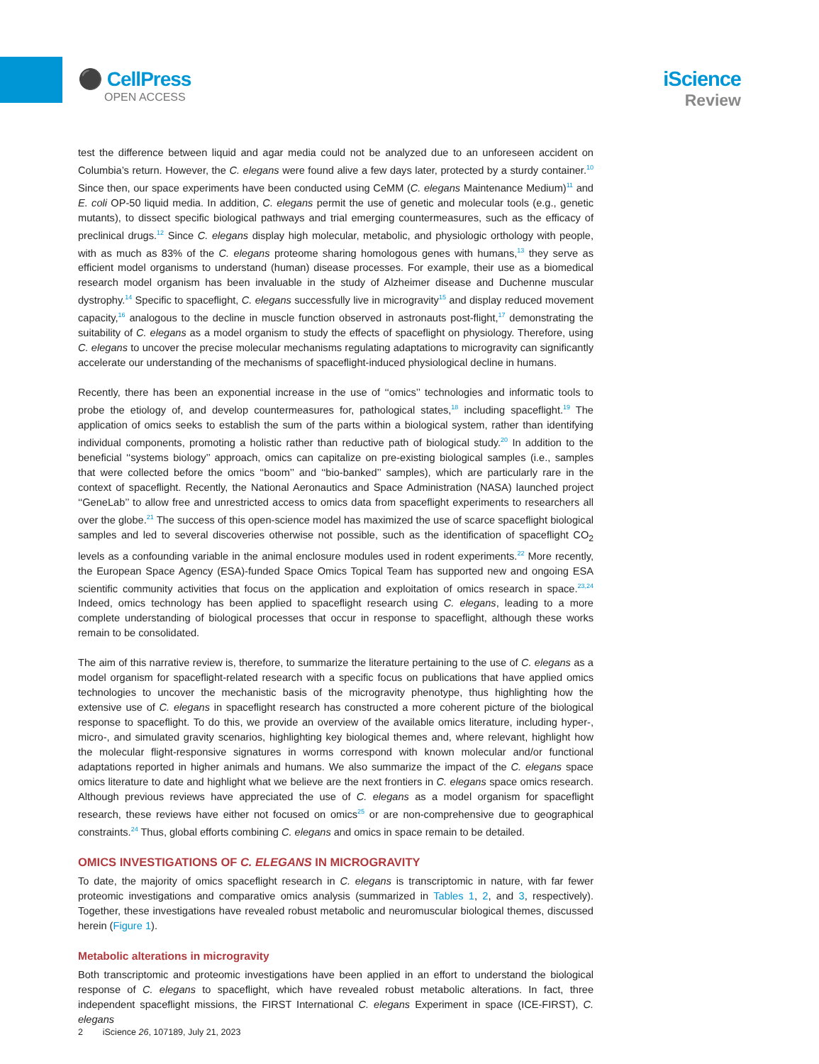⚫ CellPress
OPEN ACCESS
iScience
Review
test the difference between liquid and agar media could not be analyzed due to an unforeseen accident on Columbia’s return. However, the C. elegans were found alive a few days later, protected by a sturdy container.<sup>10</sup> Since then, our space experiments have been conducted using CeMM (C. elegans Maintenance Medium)<sup>11</sup> and E. coli OP-50 liquid media. In addition, C. elegans permit the use of genetic and molecular tools (e.g., genetic mutants), to dissect specific biological pathways and trial emerging countermeasures, such as the efficacy of preclinical drugs.<sup>12</sup> Since C. elegans display high molecular, metabolic, and physiologic orthology with people, with as much as 83% of the C. elegans proteome sharing homologous genes with humans,<sup>13</sup> they serve as efficient model organisms to understand (human) disease processes. For example, their use as a biomedical research model organism has been invaluable in the study of Alzheimer disease and Duchenne muscular dystrophy.<sup>14</sup> Specific to spaceflight, C. elegans successfully live in microgravity<sup>15</sup> and display reduced movement capacity,<sup>16</sup> analogous to the decline in muscle function observed in astronauts post-flight,<sup>17</sup> demonstrating the suitability of C. elegans as a model organism to study the effects of spaceflight on physiology. Therefore, using C. elegans to uncover the precise molecular mechanisms regulating adaptations to microgravity can significantly accelerate our understanding of the mechanisms of spaceflight-induced physiological decline in humans.
Recently, there has been an exponential increase in the use of ‘‘omics’’ technologies and informatic tools to probe the etiology of, and develop countermeasures for, pathological states,<sup>18</sup> including spaceflight.<sup>19</sup> The application of omics seeks to establish the sum of the parts within a biological system, rather than identifying individual components, promoting a holistic rather than reductive path of biological study.<sup>20</sup> In addition to the beneficial ‘‘systems biology’’ approach, omics can capitalize on pre-existing biological samples (i.e., samples that were collected before the omics ‘‘boom’’ and ‘‘bio-banked’’ samples), which are particularly rare in the context of spaceflight. Recently, the National Aeronautics and Space Administration (NASA) launched project ‘‘GeneLab’’ to allow free and unrestricted access to omics data from spaceflight experiments to researchers all over the globe.<sup>21</sup> The success of this open-science model has maximized the use of scarce spaceflight biological samples and led to several discoveries otherwise not possible, such as the identification of spaceflight CO<sub>2</sub> levels as a confounding variable in the animal enclosure modules used in rodent experiments.<sup>22</sup> More recently, the European Space Agency (ESA)-funded Space Omics Topical Team has supported new and ongoing ESA scientific community activities that focus on the application and exploitation of omics research in space.<sup>23,24</sup> Indeed, omics technology has been applied to spaceflight research using C. elegans, leading to a more complete understanding of biological processes that occur in response to spaceflight, although these works remain to be consolidated.
The aim of this narrative review is, therefore, to summarize the literature pertaining to the use of C. elegans as a model organism for spaceflight-related research with a specific focus on publications that have applied omics technologies to uncover the mechanistic basis of the microgravity phenotype, thus highlighting how the extensive use of C. elegans in spaceflight research has constructed a more coherent picture of the biological response to spaceflight. To do this, we provide an overview of the available omics literature, including hyper-, micro-, and simulated gravity scenarios, highlighting key biological themes and, where relevant, highlight how the molecular flight-responsive signatures in worms correspond with known molecular and/or functional adaptations reported in higher animals and humans. We also summarize the impact of the C. elegans space omics literature to date and highlight what we believe are the next frontiers in C. elegans space omics research. Although previous reviews have appreciated the use of C. elegans as a model organism for spaceflight research, these reviews have either not focused on omics<sup>25</sup> or are non-comprehensive due to geographical constraints.<sup>24</sup> Thus, global efforts combining C. elegans and omics in space remain to be detailed.
OMICS INVESTIGATIONS OF C. ELEGANS IN MICROGRAVITY
To date, the majority of omics spaceflight research in C. elegans is transcriptomic in nature, with far fewer proteomic investigations and comparative omics analysis (summarized in Tables 1, 2, and 3, respectively). Together, these investigations have revealed robust metabolic and neuromuscular biological themes, discussed herein (Figure 1).
Metabolic alterations in microgravity
Both transcriptomic and proteomic investigations have been applied in an effort to understand the biological response of C. elegans to spaceflight, which have revealed robust metabolic alterations. In fact, three independent spaceflight missions, the FIRST International C. elegans Experiment in space (ICE-FIRST), C. elegans
2 iScience 26, 107189, July 21, 2023